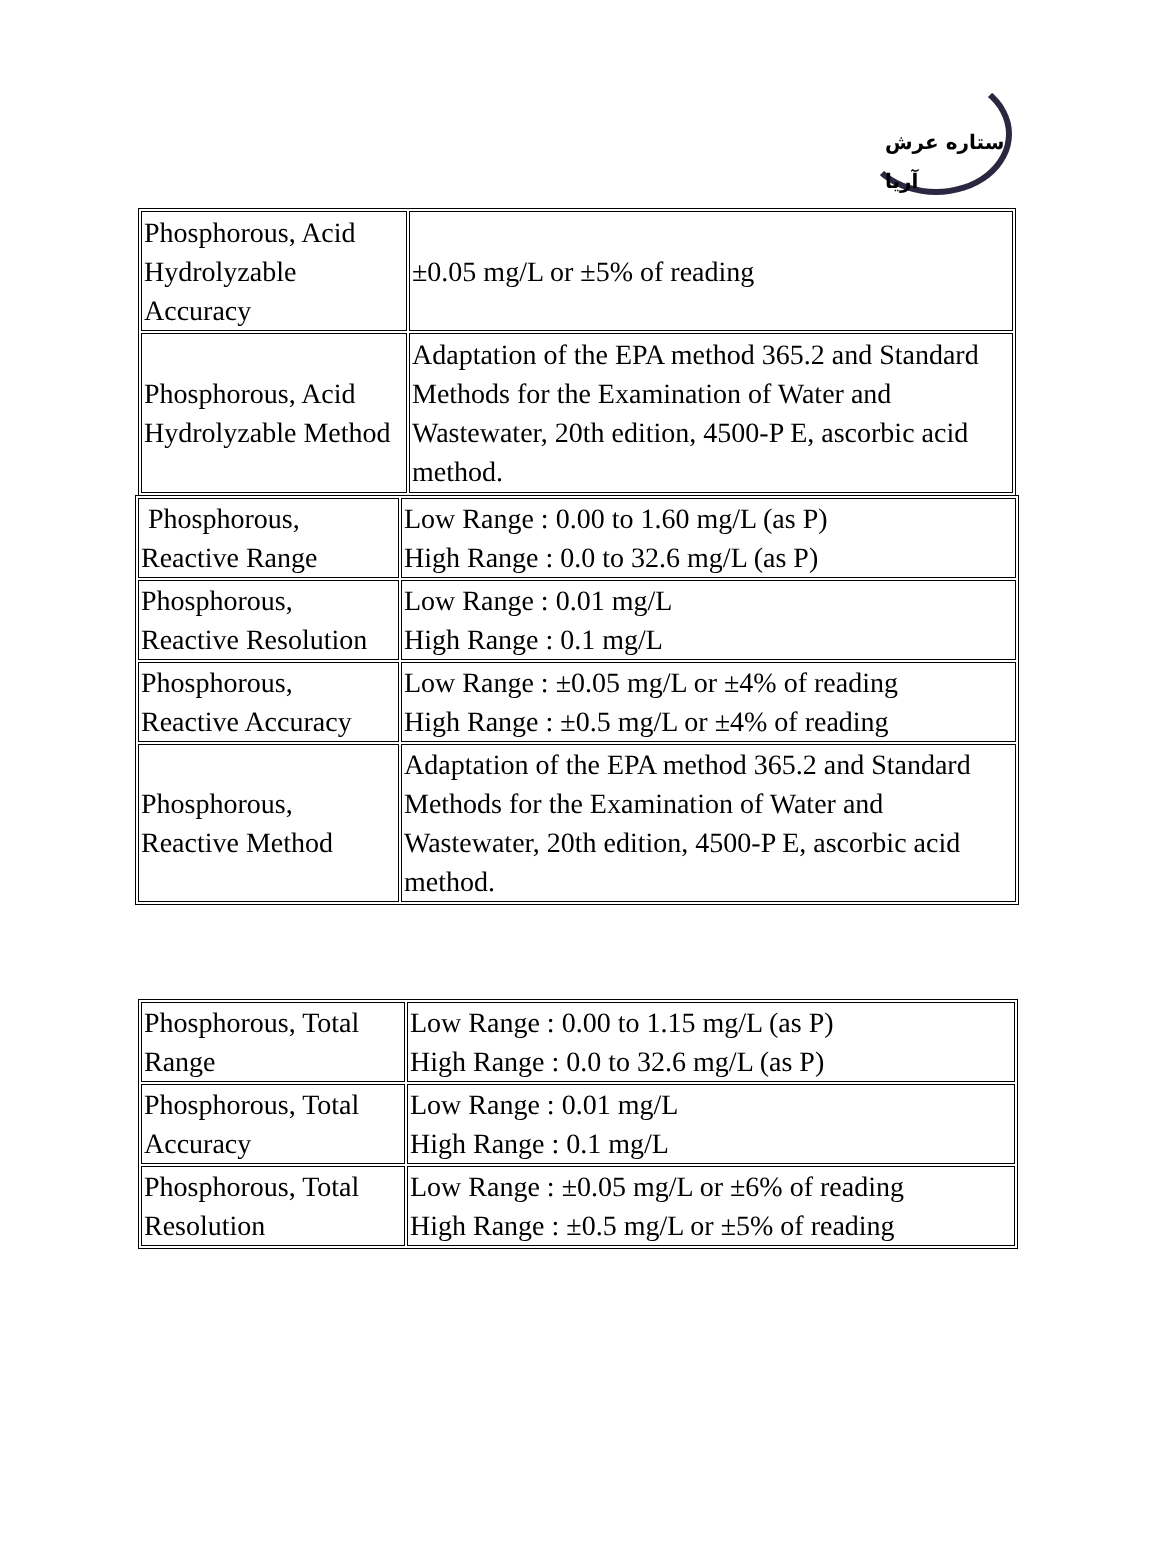ستاره عرش آریا
| Phosphorous, Acid Hydrolyzable Accuracy | ±0.05 mg/L or ±5% of reading |
| Phosphorous, Acid Hydrolyzable Method | Adaptation of the EPA method 365.2 and Standard Methods for the Examination of Water and Wastewater, 20th edition, 4500-P E, ascorbic acid method. |
| Phosphorous, Reactive Range | Low Range : 0.00 to 1.60 mg/L (as P) High Range : 0.0 to 32.6 mg/L (as P) |
| Phosphorous, Reactive Resolution | Low Range : 0.01 mg/L High Range : 0.1 mg/L |
| Phosphorous, Reactive Accuracy | Low Range : ±0.05 mg/L or ±4% of reading High Range : ±0.5 mg/L or ±4% of reading |
| Phosphorous, Reactive Method | Adaptation of the EPA method 365.2 and Standard Methods for the Examination of Water and Wastewater, 20th edition, 4500-P E, ascorbic acid method. |
| Phosphorous, Total Range | Low Range : 0.00 to 1.15 mg/L (as P) High Range : 0.0 to 32.6 mg/L (as P) |
| Phosphorous, Total Accuracy | Low Range : 0.01 mg/L High Range : 0.1 mg/L |
| Phosphorous, Total Resolution | Low Range : ±0.05 mg/L or ±6% of reading High Range : ±0.5 mg/L or ±5% of reading |